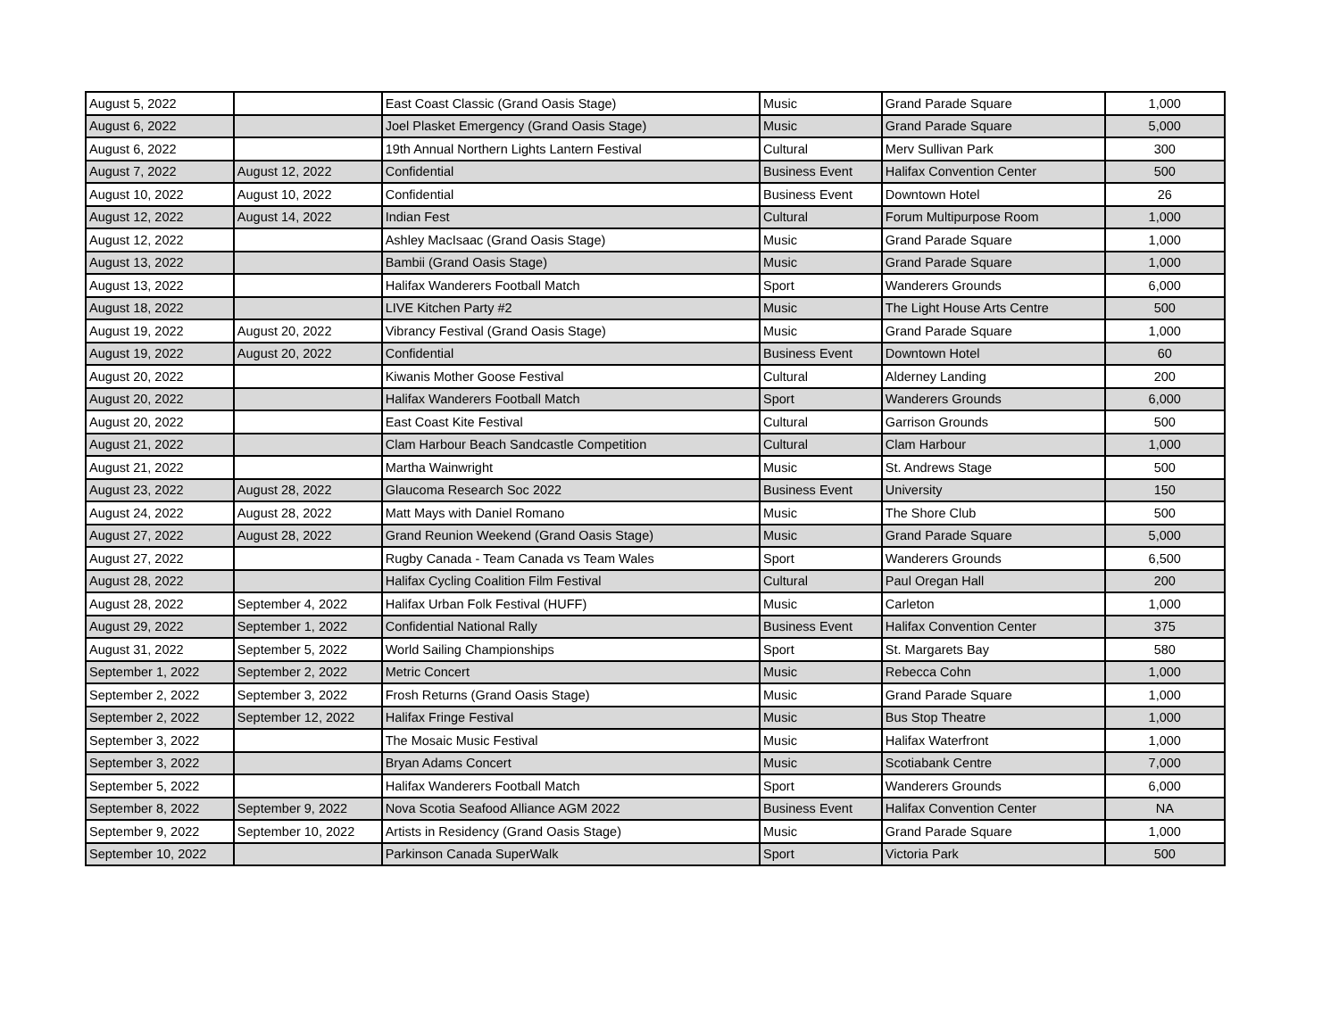| August 5, 2022 | | East Coast Classic (Grand Oasis Stage) | Music | Grand Parade Square | 1,000 |
| August 6, 2022 | | Joel Plasket Emergency (Grand Oasis Stage) | Music | Grand Parade Square | 5,000 |
| August 6, 2022 | | 19th Annual Northern Lights Lantern Festival | Cultural | Merv Sullivan Park | 300 |
| August 7, 2022 | August 12, 2022 | Confidential | Business Event | Halifax Convention Center | 500 |
| August 10, 2022 | August 10, 2022 | Confidential | Business Event | Downtown Hotel | 26 |
| August 12, 2022 | August 14, 2022 | Indian Fest | Cultural | Forum Multipurpose Room | 1,000 |
| August 12, 2022 | | Ashley MacIsaac (Grand Oasis Stage) | Music | Grand Parade Square | 1,000 |
| August 13, 2022 | | Bambii (Grand Oasis Stage) | Music | Grand Parade Square | 1,000 |
| August 13, 2022 | | Halifax Wanderers Football Match | Sport | Wanderers Grounds | 6,000 |
| August 18, 2022 | | LIVE Kitchen Party #2 | Music | The Light House Arts Centre | 500 |
| August 19, 2022 | August 20, 2022 | Vibrancy Festival (Grand Oasis Stage) | Music | Grand Parade Square | 1,000 |
| August 19, 2022 | August 20, 2022 | Confidential | Business Event | Downtown Hotel | 60 |
| August 20, 2022 | | Kiwanis Mother Goose Festival | Cultural | Alderney Landing | 200 |
| August 20, 2022 | | Halifax Wanderers Football Match | Sport | Wanderers Grounds | 6,000 |
| August 20, 2022 | | East Coast Kite Festival | Cultural | Garrison Grounds | 500 |
| August 21, 2022 | | Clam Harbour Beach Sandcastle Competition | Cultural | Clam Harbour | 1,000 |
| August 21, 2022 | | Martha Wainwright | Music | St. Andrews Stage | 500 |
| August 23, 2022 | August 28, 2022 | Glaucoma Research Soc 2022 | Business Event | University | 150 |
| August 24, 2022 | August 28, 2022 | Matt Mays with Daniel Romano | Music | The Shore Club | 500 |
| August 27, 2022 | August 28, 2022 | Grand Reunion Weekend (Grand Oasis Stage) | Music | Grand Parade Square | 5,000 |
| August 27, 2022 | | Rugby Canada - Team Canada vs Team Wales | Sport | Wanderers Grounds | 6,500 |
| August 28, 2022 | | Halifax Cycling Coalition Film Festival | Cultural | Paul Oregan Hall | 200 |
| August 28, 2022 | September 4, 2022 | Halifax Urban Folk Festival (HUFF) | Music | Carleton | 1,000 |
| August 29, 2022 | September 1, 2022 | Confidential National Rally | Business Event | Halifax Convention Center | 375 |
| August 31, 2022 | September 5, 2022 | World Sailing Championships | Sport | St. Margarets Bay | 580 |
| September 1, 2022 | September 2, 2022 | Metric Concert | Music | Rebecca Cohn | 1,000 |
| September 2, 2022 | September 3, 2022 | Frosh Returns (Grand Oasis Stage) | Music | Grand Parade Square | 1,000 |
| September 2, 2022 | September 12, 2022 | Halifax Fringe Festival | Music | Bus Stop Theatre | 1,000 |
| September 3, 2022 | | The Mosaic Music Festival | Music | Halifax Waterfront | 1,000 |
| September 3, 2022 | | Bryan Adams Concert | Music | Scotiabank Centre | 7,000 |
| September 5, 2022 | | Halifax Wanderers Football Match | Sport | Wanderers Grounds | 6,000 |
| September 8, 2022 | September 9, 2022 | Nova Scotia Seafood Alliance AGM 2022 | Business Event | Halifax Convention Center | NA |
| September 9, 2022 | September 10, 2022 | Artists in Residency (Grand Oasis Stage) | Music | Grand Parade Square | 1,000 |
| September 10, 2022 | | Parkinson Canada SuperWalk | Sport | Victoria Park | 500 |